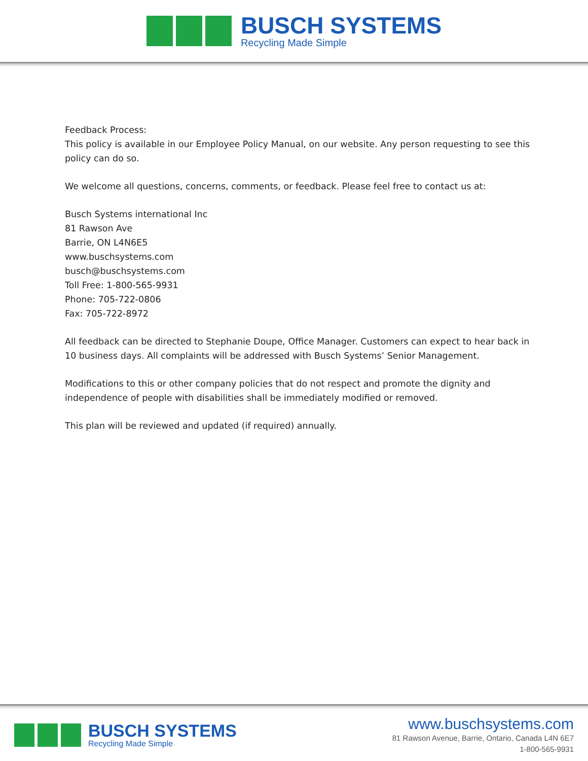BUSCH SYSTEMS
Recycling Made Simple
Feedback Process:
This policy is available in our Employee Policy Manual, on our website. Any person requesting to see this policy can do so.
We welcome all questions, concerns, comments, or feedback. Please feel free to contact us at:
Busch Systems international Inc
81 Rawson Ave
Barrie, ON L4N6E5
www.buschsystems.com
busch@buschsystems.com
Toll Free: 1-800-565-9931
Phone: 705-722-0806
Fax: 705-722-8972
All feedback can be directed to Stephanie Doupe, Office Manager. Customers can expect to hear back in 10 business days. All complaints will be addressed with Busch Systems’ Senior Management.
Modifications to this or other company policies that do not respect and promote the dignity and independence of people with disabilities shall be immediately modified or removed.
This plan will be reviewed and updated (if required) annually.
BUSCH SYSTEMS
Recycling Made Simple
www.buschsystems.com
81 Rawson Avenue, Barrie, Ontario, Canada L4N 6E7
1-800-565-9931